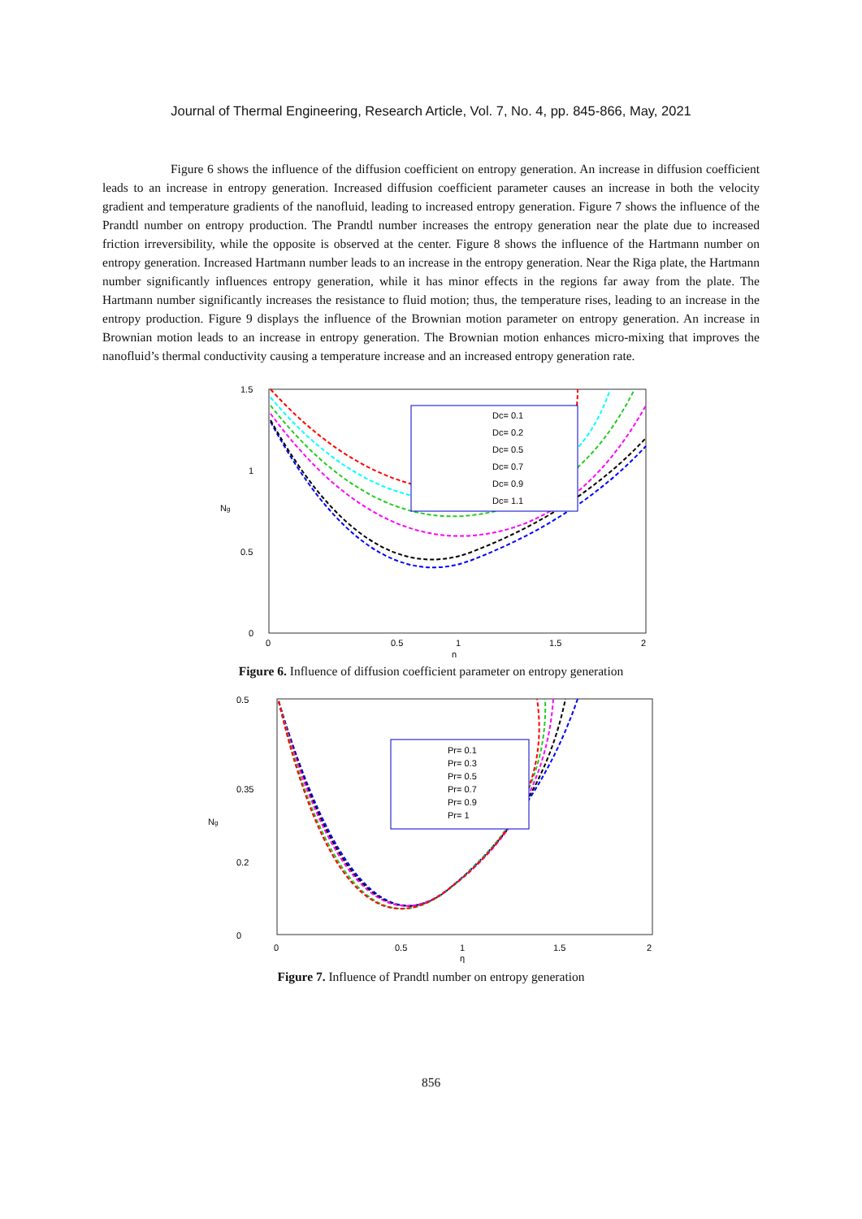Journal of Thermal Engineering, Research Article, Vol. 7, No. 4, pp. 845-866, May, 2021
Figure 6 shows the influence of the diffusion coefficient on entropy generation. An increase in diffusion coefficient leads to an increase in entropy generation. Increased diffusion coefficient parameter causes an increase in both the velocity gradient and temperature gradients of the nanofluid, leading to increased entropy generation. Figure 7 shows the influence of the Prandtl number on entropy production. The Prandtl number increases the entropy generation near the plate due to increased friction irreversibility, while the opposite is observed at the center. Figure 8 shows the influence of the Hartmann number on entropy generation. Increased Hartmann number leads to an increase in the entropy generation. Near the Riga plate, the Hartmann number significantly influences entropy generation, while it has minor effects in the regions far away from the plate. The Hartmann number significantly increases the resistance to fluid motion; thus, the temperature rises, leading to an increase in the entropy production. Figure 9 displays the influence of the Brownian motion parameter on entropy generation. An increase in Brownian motion leads to an increase in entropy generation. The Brownian motion enhances micro-mixing that improves the nanofluid’s thermal conductivity causing a temperature increase and an increased entropy generation rate.
1.5
1
0.5
0
0
0.5
1
1.5
2
η
Ng
Dc= 0.1
Dc= 0.2
Dc= 0.5
Dc= 0.7
Dc= 0.9
Dc= 1.1
Figure 6. Influence of diffusion coefficient parameter on entropy generation
0.5
0.35
0.2
0
0
0.5
1
1.5
2
η
Ng
Pr= 0.1
Pr= 0.3
Pr= 0.5
Pr= 0.7
Pr= 0.9
Pr= 1
Figure 7. Influence of Prandtl number on entropy generation
856